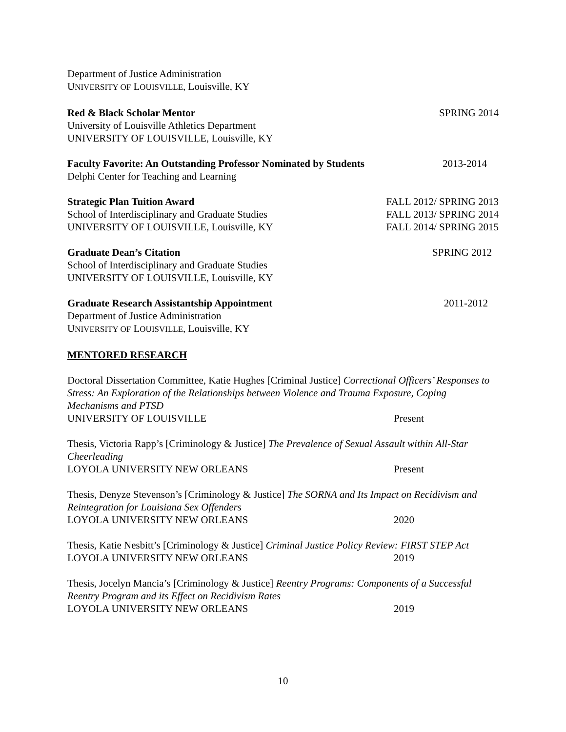Department of Justice Administration
UNIVERSITY OF LOUISVILLE, Louisville, KY
Red & Black Scholar Mentor SPRING 2014
University of Louisville Athletics Department
UNIVERSITY OF LOUISVILLE, Louisville, KY
Faculty Favorite: An Outstanding Professor Nominated by Students 2013-2014
Delphi Center for Teaching and Learning
Strategic Plan Tuition Award
School of Interdisciplinary and Graduate Studies
UNIVERSITY OF LOUISVILLE, Louisville, KY
FALL 2012/ SPRING 2013
FALL 2013/ SPRING 2014
FALL 2014/ SPRING 2015
Graduate Dean’s Citation SPRING 2012
School of Interdisciplinary and Graduate Studies
UNIVERSITY OF LOUISVILLE, Louisville, KY
Graduate Research Assistantship Appointment 2011-2012
Department of Justice Administration
UNIVERSITY OF LOUISVILLE, Louisville, KY
MENTORED RESEARCH
Doctoral Dissertation Committee, Katie Hughes [Criminal Justice] Correctional Officers’ Responses to Stress: An Exploration of the Relationships between Violence and Trauma Exposure, Coping Mechanisms and PTSD
UNIVERSITY OF LOUISVILLE Present
Thesis, Victoria Rapp’s [Criminology & Justice] The Prevalence of Sexual Assault within All-Star Cheerleading
LOYOLA UNIVERSITY NEW ORLEANS Present
Thesis, Denyze Stevenson’s [Criminology & Justice] The SORNA and Its Impact on Recidivism and Reintegration for Louisiana Sex Offenders
LOYOLA UNIVERSITY NEW ORLEANS 2020
Thesis, Katie Nesbitt’s [Criminology & Justice] Criminal Justice Policy Review: FIRST STEP Act
LOYOLA UNIVERSITY NEW ORLEANS 2019
Thesis, Jocelyn Mancia’s [Criminology & Justice] Reentry Programs: Components of a Successful Reentry Program and its Effect on Recidivism Rates
LOYOLA UNIVERSITY NEW ORLEANS 2019
10